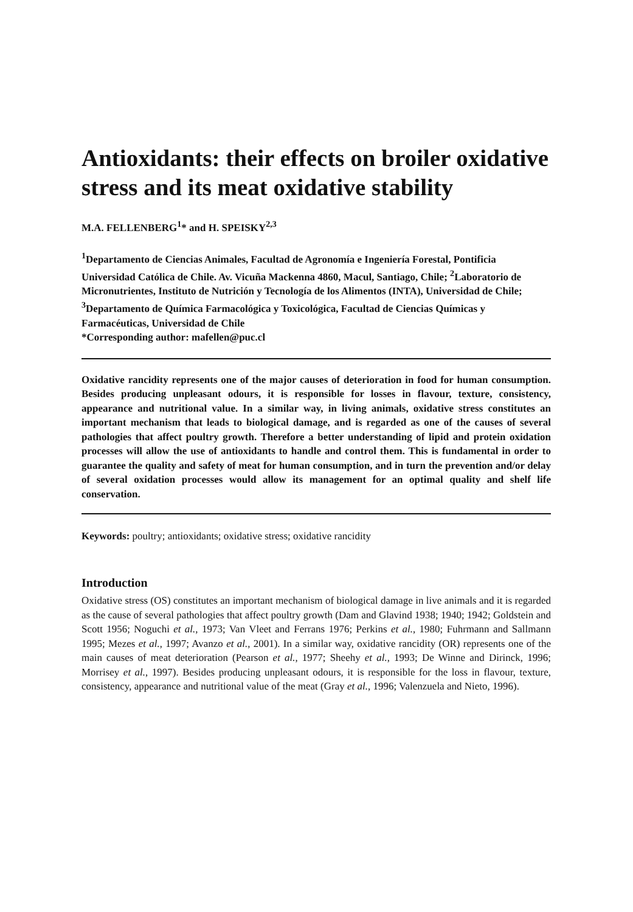Antioxidants: their effects on broiler oxidative stress and its meat oxidative stability
M.A. FELLENBERG<sup>1</sup>* and H. SPEISKY<sup>2,3</sup>
<sup>1</sup> Departamento de Ciencias Animales, Facultad de Agronomía e Ingeniería Forestal, Pontificia Universidad Católica de Chile. Av. Vicuña Mackenna 4860, Macul, Santiago, Chile; <sup>2</sup>Laboratorio de Micronutrientes, Instituto de Nutrición y Tecnología de los Alimentos (INTA), Universidad de Chile; <sup>3</sup>Departamento de Química Farmacológica y Toxicológica, Facultad de Ciencias Químicas y Farmacéuticas, Universidad de Chile
*Corresponding author: mafellen@puc.cl
Oxidative rancidity represents one of the major causes of deterioration in food for human consumption. Besides producing unpleasant odours, it is responsible for losses in flavour, texture, consistency, appearance and nutritional value. In a similar way, in living animals, oxidative stress constitutes an important mechanism that leads to biological damage, and is regarded as one of the causes of several pathologies that affect poultry growth. Therefore a better understanding of lipid and protein oxidation processes will allow the use of antioxidants to handle and control them. This is fundamental in order to guarantee the quality and safety of meat for human consumption, and in turn the prevention and/or delay of several oxidation processes would allow its management for an optimal quality and shelf life conservation.
Keywords: poultry; antioxidants; oxidative stress; oxidative rancidity
Introduction
Oxidative stress (OS) constitutes an important mechanism of biological damage in live animals and it is regarded as the cause of several pathologies that affect poultry growth (Dam and Glavind 1938; 1940; 1942; Goldstein and Scott 1956; Noguchi et al., 1973; Van Vleet and Ferrans 1976; Perkins et al., 1980; Fuhrmann and Sallmann 1995; Mezes et al., 1997; Avanzo et al., 2001). In a similar way, oxidative rancidity (OR) represents one of the main causes of meat deterioration (Pearson et al., 1977; Sheehy et al., 1993; De Winne and Dirinck, 1996; Morrisey et al., 1997). Besides producing unpleasant odours, it is responsible for the loss in flavour, texture, consistency, appearance and nutritional value of the meat (Gray et al., 1996; Valenzuela and Nieto, 1996).